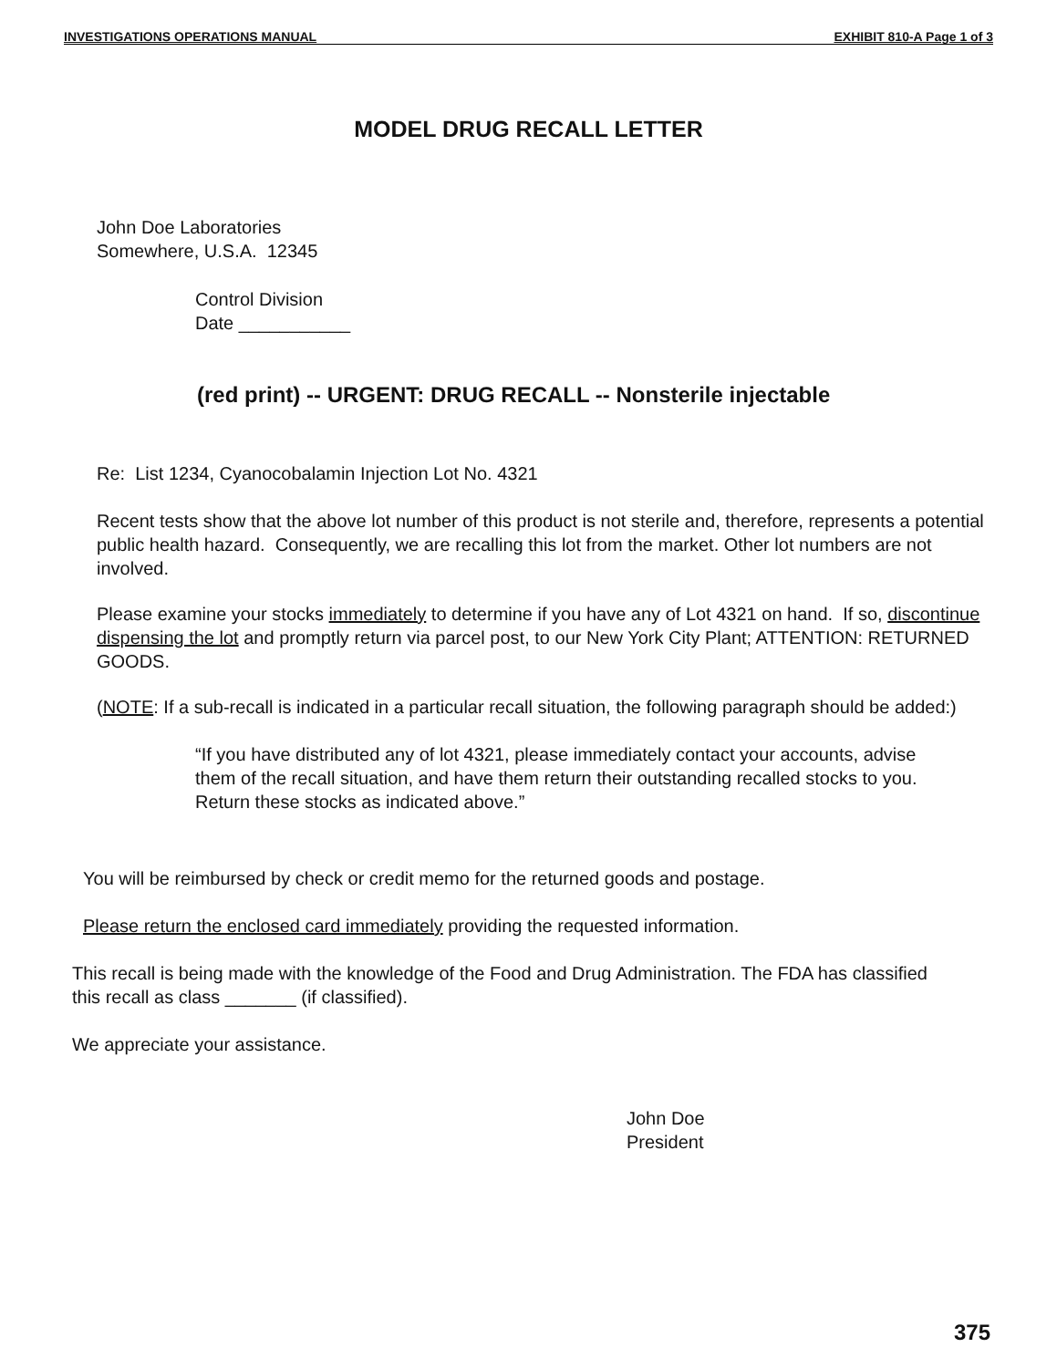INVESTIGATIONS OPERATIONS MANUAL EXHIBIT 810-A Page 1 of 3
MODEL DRUG RECALL LETTER
John Doe Laboratories
Somewhere, U.S.A. 12345
Control Division
Date ___________
(red print) -- URGENT: DRUG RECALL -- Nonsterile injectable
Re: List 1234, Cyanocobalamin Injection Lot No. 4321
Recent tests show that the above lot number of this product is not sterile and, therefore, represents a potential public health hazard. Consequently, we are recalling this lot from the market. Other lot numbers are not involved.
Please examine your stocks immediately to determine if you have any of Lot 4321 on hand. If so, discontinue dispensing the lot and promptly return via parcel post, to our New York City Plant; ATTENTION: RETURNED GOODS.
(NOTE: If a sub-recall is indicated in a particular recall situation, the following paragraph should be added:)
“If you have distributed any of lot 4321, please immediately contact your accounts, advise them of the recall situation, and have them return their outstanding recalled stocks to you. Return these stocks as indicated above.”
You will be reimbursed by check or credit memo for the returned goods and postage.
Please return the enclosed card immediately providing the requested information.
This recall is being made with the knowledge of the Food and Drug Administration. The FDA has classified this recall as class _______ (if classified).
We appreciate your assistance.
John Doe
President
375